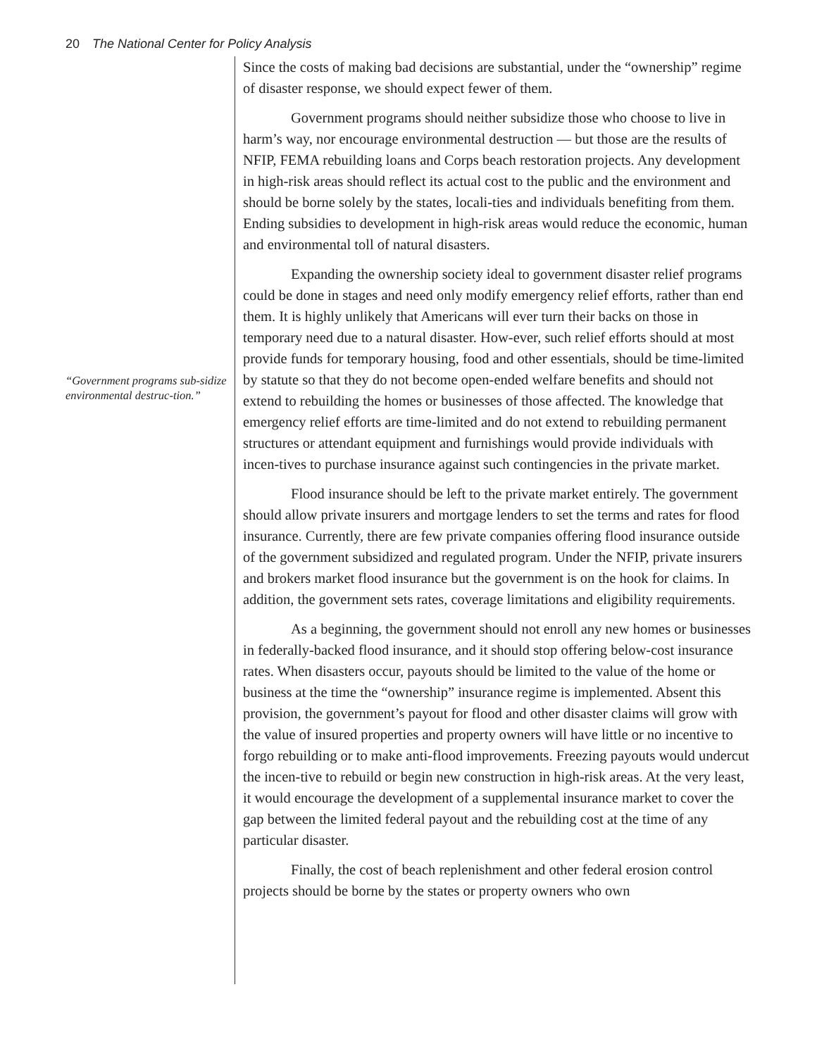20 The National Center for Policy Analysis
“Government programs sub-sidize environmental destruc-tion.”
Since the costs of making bad decisions are substantial, under the “ownership” regime of disaster response, we should expect fewer of them.
Government programs should neither subsidize those who choose to live in harm’s way, nor encourage environmental destruction — but those are the results of NFIP, FEMA rebuilding loans and Corps beach restoration projects. Any development in high-risk areas should reflect its actual cost to the public and the environment and should be borne solely by the states, locali-ties and individuals benefiting from them. Ending subsidies to development in high-risk areas would reduce the economic, human and environmental toll of natural disasters.
Expanding the ownership society ideal to government disaster relief programs could be done in stages and need only modify emergency relief efforts, rather than end them. It is highly unlikely that Americans will ever turn their backs on those in temporary need due to a natural disaster. How-ever, such relief efforts should at most provide funds for temporary housing, food and other essentials, should be time-limited by statute so that they do not become open-ended welfare benefits and should not extend to rebuilding the homes or businesses of those affected. The knowledge that emergency relief efforts are time-limited and do not extend to rebuilding permanent structures or attendant equipment and furnishings would provide individuals with incen-tives to purchase insurance against such contingencies in the private market.
Flood insurance should be left to the private market entirely. The government should allow private insurers and mortgage lenders to set the terms and rates for flood insurance. Currently, there are few private companies offering flood insurance outside of the government subsidized and regulated program. Under the NFIP, private insurers and brokers market flood insurance but the government is on the hook for claims. In addition, the government sets rates, coverage limitations and eligibility requirements.
As a beginning, the government should not enroll any new homes or businesses in federally-backed flood insurance, and it should stop offering below-cost insurance rates. When disasters occur, payouts should be limited to the value of the home or business at the time the “ownership” insurance regime is implemented. Absent this provision, the government’s payout for flood and other disaster claims will grow with the value of insured properties and property owners will have little or no incentive to forgo rebuilding or to make anti-flood improvements. Freezing payouts would undercut the incen-tive to rebuild or begin new construction in high-risk areas. At the very least, it would encourage the development of a supplemental insurance market to cover the gap between the limited federal payout and the rebuilding cost at the time of any particular disaster.
Finally, the cost of beach replenishment and other federal erosion control projects should be borne by the states or property owners who own